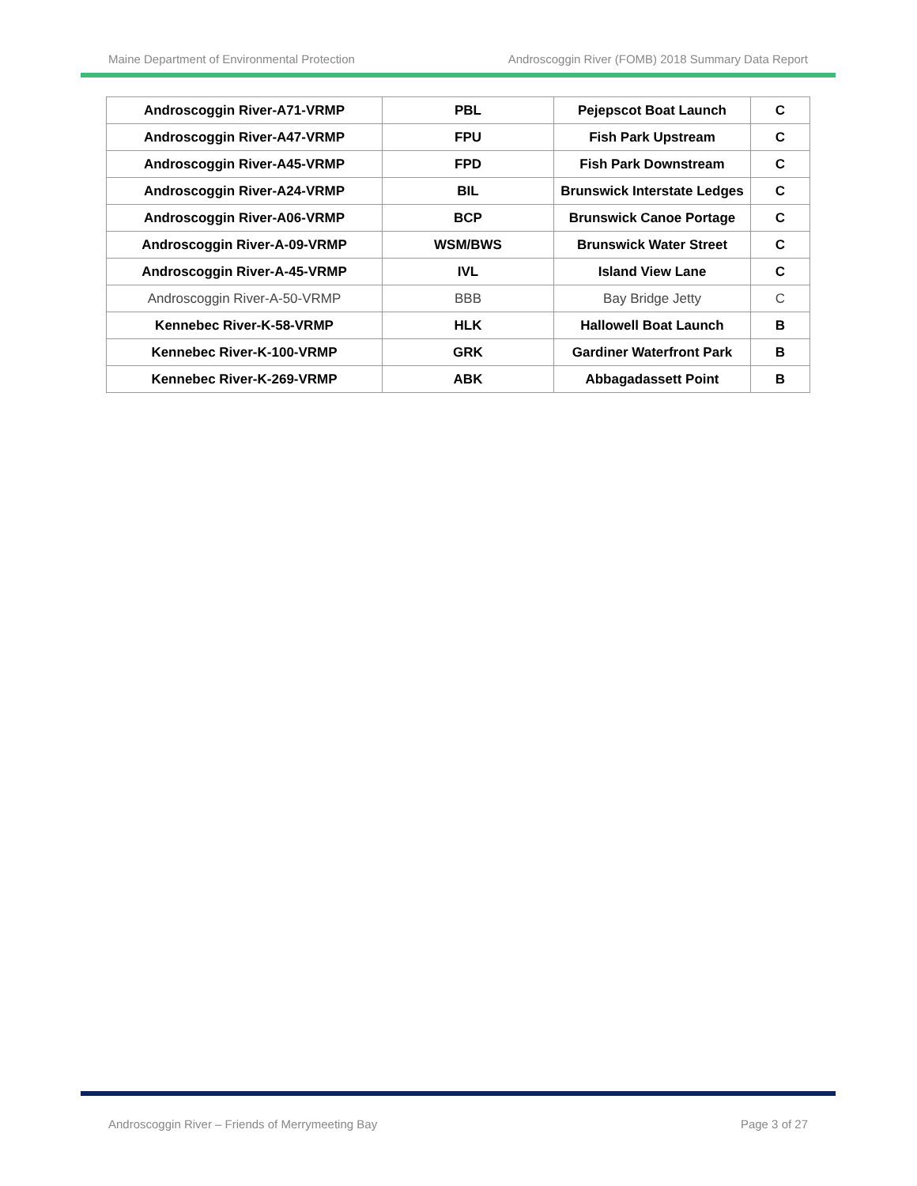Maine Department of Environmental Protection Androscoggin River (FOMB) 2018 Summary Data Report
| Androscoggin River-A71-VRMP | PBL | Pejepscot Boat Launch | C |
| Androscoggin River-A47-VRMP | FPU | Fish Park Upstream | C |
| Androscoggin River-A45-VRMP | FPD | Fish Park Downstream | C |
| Androscoggin River-A24-VRMP | BIL | Brunswick Interstate Ledges | C |
| Androscoggin River-A06-VRMP | BCP | Brunswick Canoe Portage | C |
| Androscoggin River-A-09-VRMP | WSM/BWS | Brunswick Water Street | C |
| Androscoggin River-A-45-VRMP | IVL | Island View Lane | C |
| Androscoggin River-A-50-VRMP | BBB | Bay Bridge Jetty | C |
| Kennebec River-K-58-VRMP | HLK | Hallowell Boat Launch | B |
| Kennebec River-K-100-VRMP | GRK | Gardiner Waterfront Park | B |
| Kennebec River-K-269-VRMP | ABK | Abbagadassett Point | B |
Androscoggin River – Friends of Merrymeeting Bay Page 3 of 27